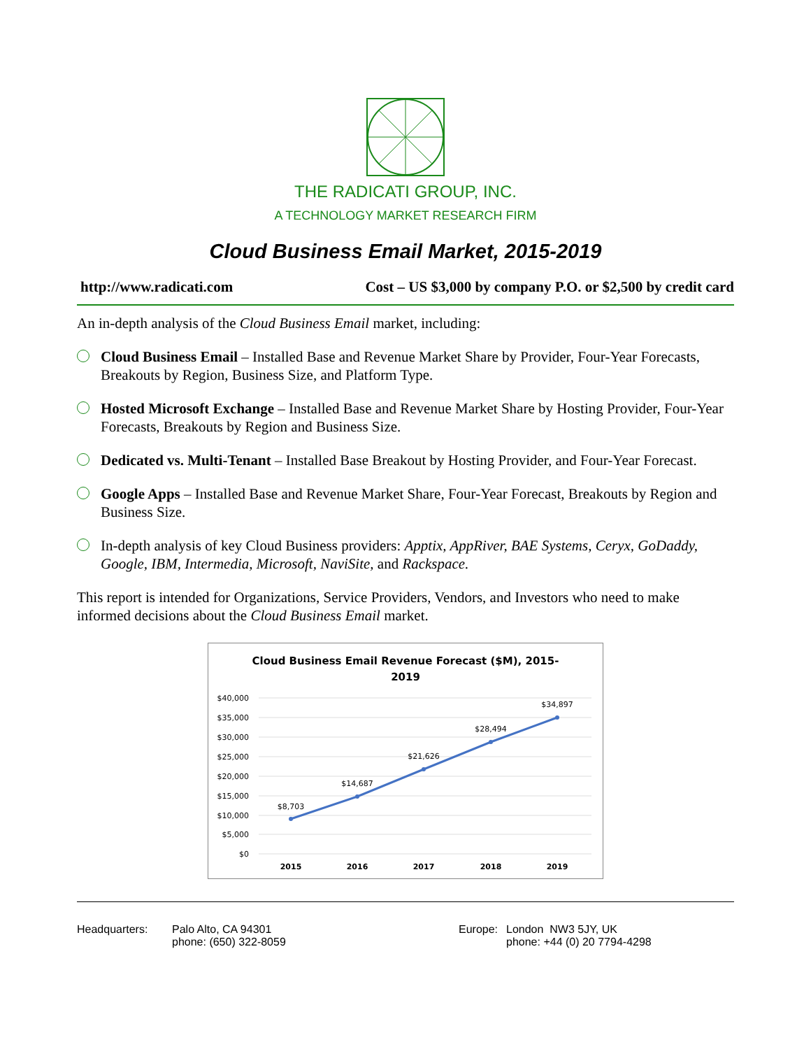THE RADICATI GROUP, INC.
A TECHNOLOGY MARKET RESEARCH FIRM
Cloud Business Email Market, 2015-2019
http://www.radicati.com Cost – US $3,000 by company P.O. or $2,500 by credit card
An in-depth analysis of the Cloud Business Email market, including:
Cloud Business Email – Installed Base and Revenue Market Share by Provider, Four-Year Forecasts, Breakouts by Region, Business Size, and Platform Type.
Hosted Microsoft Exchange – Installed Base and Revenue Market Share by Hosting Provider, Four-Year Forecasts, Breakouts by Region and Business Size.
Dedicated vs. Multi-Tenant – Installed Base Breakout by Hosting Provider, and Four-Year Forecast.
Google Apps – Installed Base and Revenue Market Share, Four-Year Forecast, Breakouts by Region and Business Size.
In-depth analysis of key Cloud Business providers: Apptix, AppRiver, BAE Systems, Ceryx, GoDaddy, Google, IBM, Intermedia, Microsoft, NaviSite, and Rackspace.
This report is intended for Organizations, Service Providers, Vendors, and Investors who need to make informed decisions about the Cloud Business Email market.
Cloud Business Email Revenue Forecast ($M), 2015-
2019
$40,000
$35,000
$30,000
$25,000
$20,000
$15,000
$10,000
$5,000
$0
$8,703
$14,687
$21,626
$28,494
$34,897
2015
2016
2017
2018
2019
Headquarters: Palo Alto, CA 94301
phone: (650) 322-8059
Europe: London NW3 5JY, UK
phone: +44 (0) 20 7794-4298